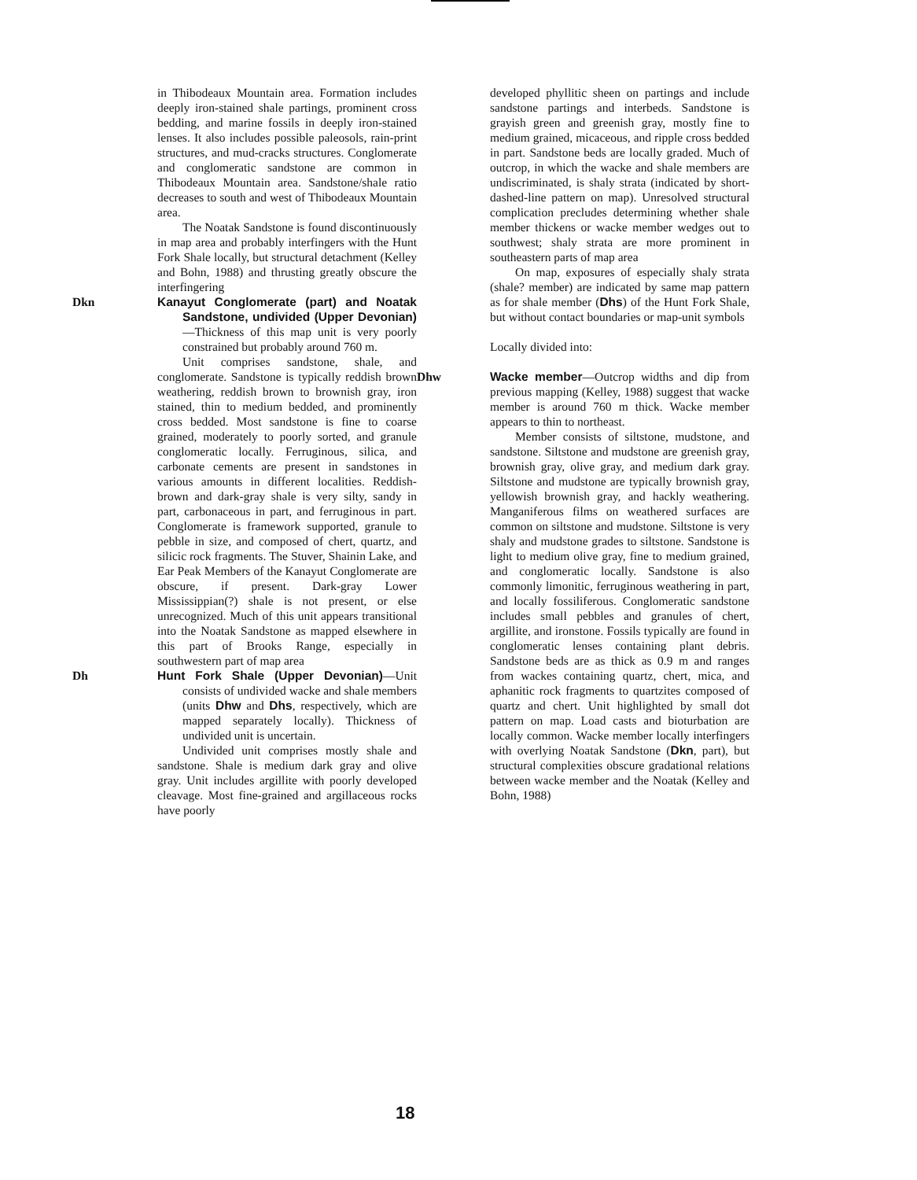in Thibodeaux Mountain area. Formation includes deeply iron-stained shale partings, prominent cross bedding, and marine fossils in deeply iron-stained lenses. It also includes possible paleosols, rain-print structures, and mud-cracks structures. Conglomerate and conglomeratic sandstone are common in Thibodeaux Mountain area. Sandstone/shale ratio decreases to south and west of Thibodeaux Mountain area.
The Noatak Sandstone is found discontinuously in map area and probably interfingers with the Hunt Fork Shale locally, but structural detachment (Kelley and Bohn, 1988) and thrusting greatly obscure the interfingering
Dkn Kanayut Conglomerate (part) and Noatak Sandstone, undivided (Upper Devonian)—Thickness of this map unit is very poorly constrained but probably around 760 m.
Unit comprises sandstone, shale, and conglomerate. Sandstone is typically reddish brown weathering, reddish brown to brownish gray, iron stained, thin to medium bedded, and prominently cross bedded. Most sandstone is fine to coarse grained, moderately to poorly sorted, and granule conglomeratic locally. Ferruginous, silica, and carbonate cements are present in sandstones in various amounts in different localities. Reddish-brown and dark-gray shale is very silty, sandy in part, carbonaceous in part, and ferruginous in part. Conglomerate is framework supported, granule to pebble in size, and composed of chert, quartz, and silicic rock fragments. The Stuver, Shainin Lake, and Ear Peak Members of the Kanayut Conglomerate are obscure, if present. Dark-gray Lower Mississippian(?) shale is not present, or else unrecognized. Much of this unit appears transitional into the Noatak Sandstone as mapped elsewhere in this part of Brooks Range, especially in southwestern part of map area
Dh Hunt Fork Shale (Upper Devonian)—Unit consists of undivided wacke and shale members (units Dhw and Dhs, respectively, which are mapped separately locally). Thickness of undivided unit is uncertain.
Undivided unit comprises mostly shale and sandstone. Shale is medium dark gray and olive gray. Unit includes argillite with poorly developed cleavage. Most fine-grained and argillaceous rocks have poorly
developed phyllitic sheen on partings and include sandstone partings and interbeds. Sandstone is grayish green and greenish gray, mostly fine to medium grained, micaceous, and ripple cross bedded in part. Sandstone beds are locally graded. Much of outcrop, in which the wacke and shale members are undiscriminated, is shaly strata (indicated by short-dashed-line pattern on map). Unresolved structural complication precludes determining whether shale member thickens or wacke member wedges out to southwest; shaly strata are more prominent in southeastern parts of map area
On map, exposures of especially shaly strata (shale? member) are indicated by same map pattern as for shale member (Dhs) of the Hunt Fork Shale, but without contact boundaries or map-unit symbols
Locally divided into:
Dhw Wacke member—Outcrop widths and dip from previous mapping (Kelley, 1988) suggest that wacke member is around 760 m thick. Wacke member appears to thin to northeast.
Member consists of siltstone, mudstone, and sandstone. Siltstone and mudstone are greenish gray, brownish gray, olive gray, and medium dark gray. Siltstone and mudstone are typically brownish gray, yellowish brownish gray, and hackly weathering. Manganiferous films on weathered surfaces are common on siltstone and mudstone. Siltstone is very shaly and mudstone grades to siltstone. Sandstone is light to medium olive gray, fine to medium grained, and conglomeratic locally. Sandstone is also commonly limonitic, ferruginous weathering in part, and locally fossiliferous. Conglomeratic sandstone includes small pebbles and granules of chert, argillite, and ironstone. Fossils typically are found in conglomeratic lenses containing plant debris. Sandstone beds are as thick as 0.9 m and ranges from wackes containing quartz, chert, mica, and aphanitic rock fragments to quartzites composed of quartz and chert. Unit highlighted by small dot pattern on map. Load casts and bioturbation are locally common. Wacke member locally interfingers with overlying Noatak Sandstone (Dkn, part), but structural complexities obscure gradational relations between wacke member and the Noatak (Kelley and Bohn, 1988)
18